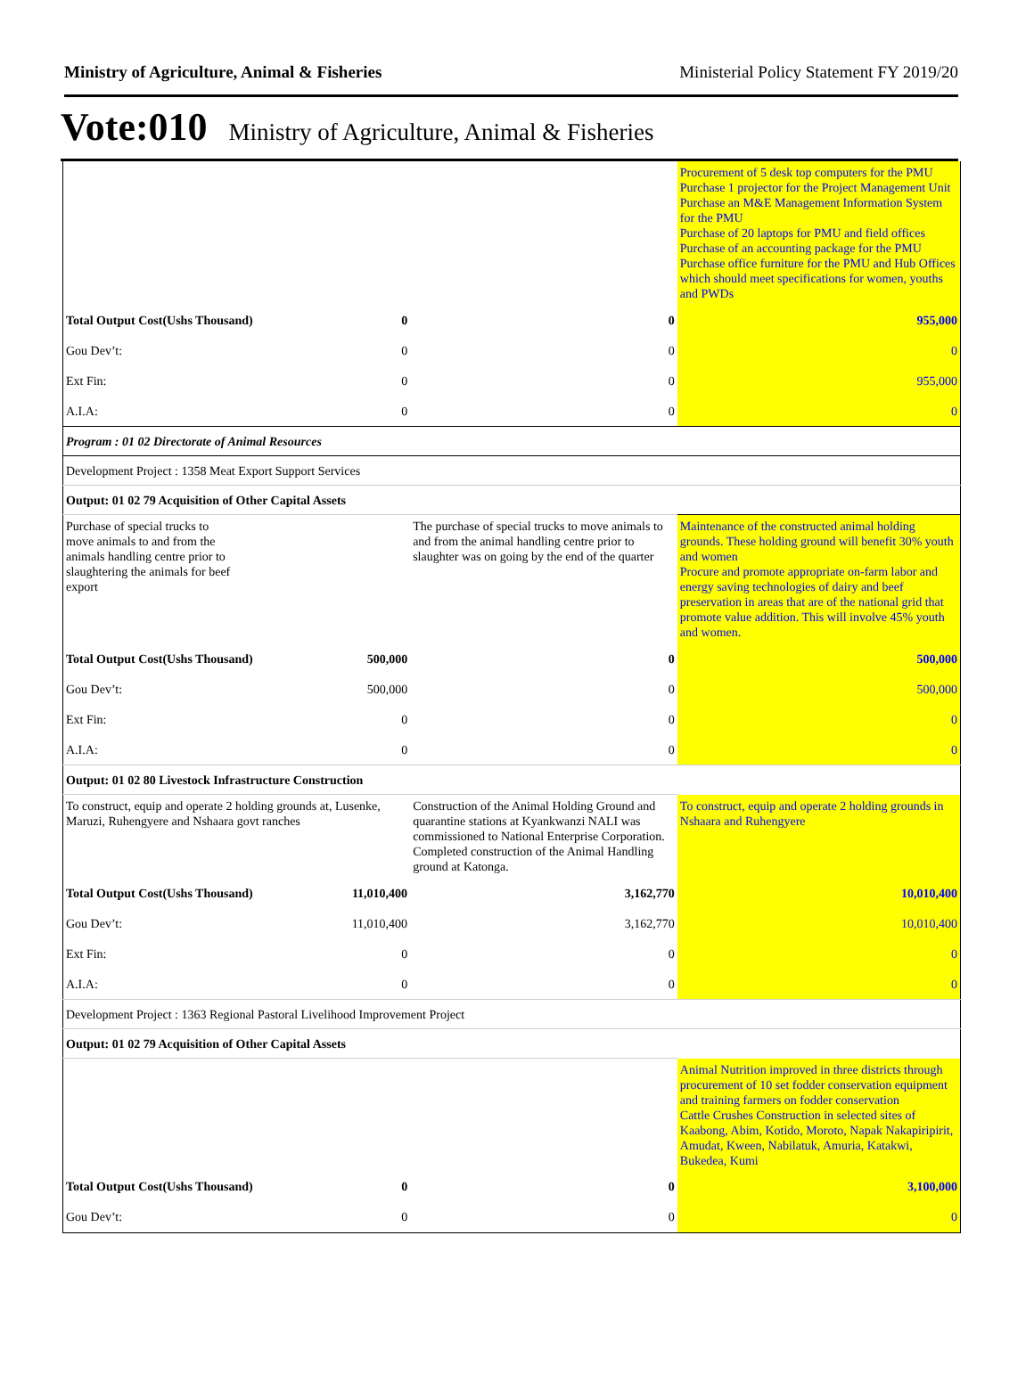Ministry of Agriculture, Animal & Fisheries Ministerial Policy Statement FY 2019/20
Vote:010 Ministry of Agriculture, Animal & Fisheries
| | | | Procurement of 5 desk top computers for the PMU Purchase 1 projector for the Project Management Unit Purchase an M&E Management Information System for the PMU Purchase of 20 laptops for PMU and field offices Purchase of an accounting package for the PMU Purchase office furniture for the PMU and Hub Offices which should meet specifications for women, youths and PWDs |
| Total Output Cost(Ushs Thousand) | 0 | 0 | 955,000 |
| Gou Dev’t: | 0 | 0 | 0 |
| Ext Fin: | 0 | 0 | 955,000 |
| A.I.A: | 0 | 0 | 0 |
| Program : 01 02 Directorate of Animal Resources | | | |
| Development Project : 1358 Meat Export Support Services | | | |
| Output: 01 02 79 Acquisition of Other Capital Assets | | | |
| Purchase of special trucks to move animals to and from the animals handling centre prior to slaughtering the animals for beef export | | The purchase of special trucks to move animals to and from the animal handling centre prior to slaughter was on going by the end of the quarter | Maintenance of the constructed animal holding grounds. These holding ground will benefit 30% youth and women Procure and promote appropriate on-farm labor and energy saving technologies of dairy and beef preservation in areas that are of the national grid that promote value addition. This will involve 45% youth and women. |
| Total Output Cost(Ushs Thousand) | 500,000 | 0 | 500,000 |
| Gou Dev’t: | 500,000 | 0 | 500,000 |
| Ext Fin: | 0 | 0 | 0 |
| A.I.A: | 0 | 0 | 0 |
| Output: 01 02 80 Livestock Infrastructure Construction | | | |
| To construct, equip and operate 2 holding grounds at, Lusenke, Maruzi, Ruhengyere and Nshaara govt ranches | | Construction of the Animal Holding Ground and quarantine stations at Kyankwanzi NALI was commissioned to National Enterprise Corporation. Completed construction of the Animal Handling ground at Katonga. | To construct, equip and operate 2 holding grounds in Nshaara and Ruhengyere |
| Total Output Cost(Ushs Thousand) | 11,010,400 | 3,162,770 | 10,010,400 |
| Gou Dev’t: | 11,010,400 | 3,162,770 | 10,010,400 |
| Ext Fin: | 0 | 0 | 0 |
| A.I.A: | 0 | 0 | 0 |
| Development Project : 1363 Regional Pastoral Livelihood Improvement Project | | | |
| Output: 01 02 79 Acquisition of Other Capital Assets | | | |
| | | | Animal Nutrition improved in three districts through procurement of 10 set fodder conservation equipment and training farmers on fodder conservation Cattle Crushes Construction in selected sites of Kaabong, Abim, Kotido, Moroto, Napak Nakapiripirit, Amudat, Kween, Nabilatuk, Amuria, Katakwi, Bukedea, Kumi |
| Total Output Cost(Ushs Thousand) | 0 | 0 | 3,100,000 |
| Gou Dev’t: | 0 | 0 | 0 |